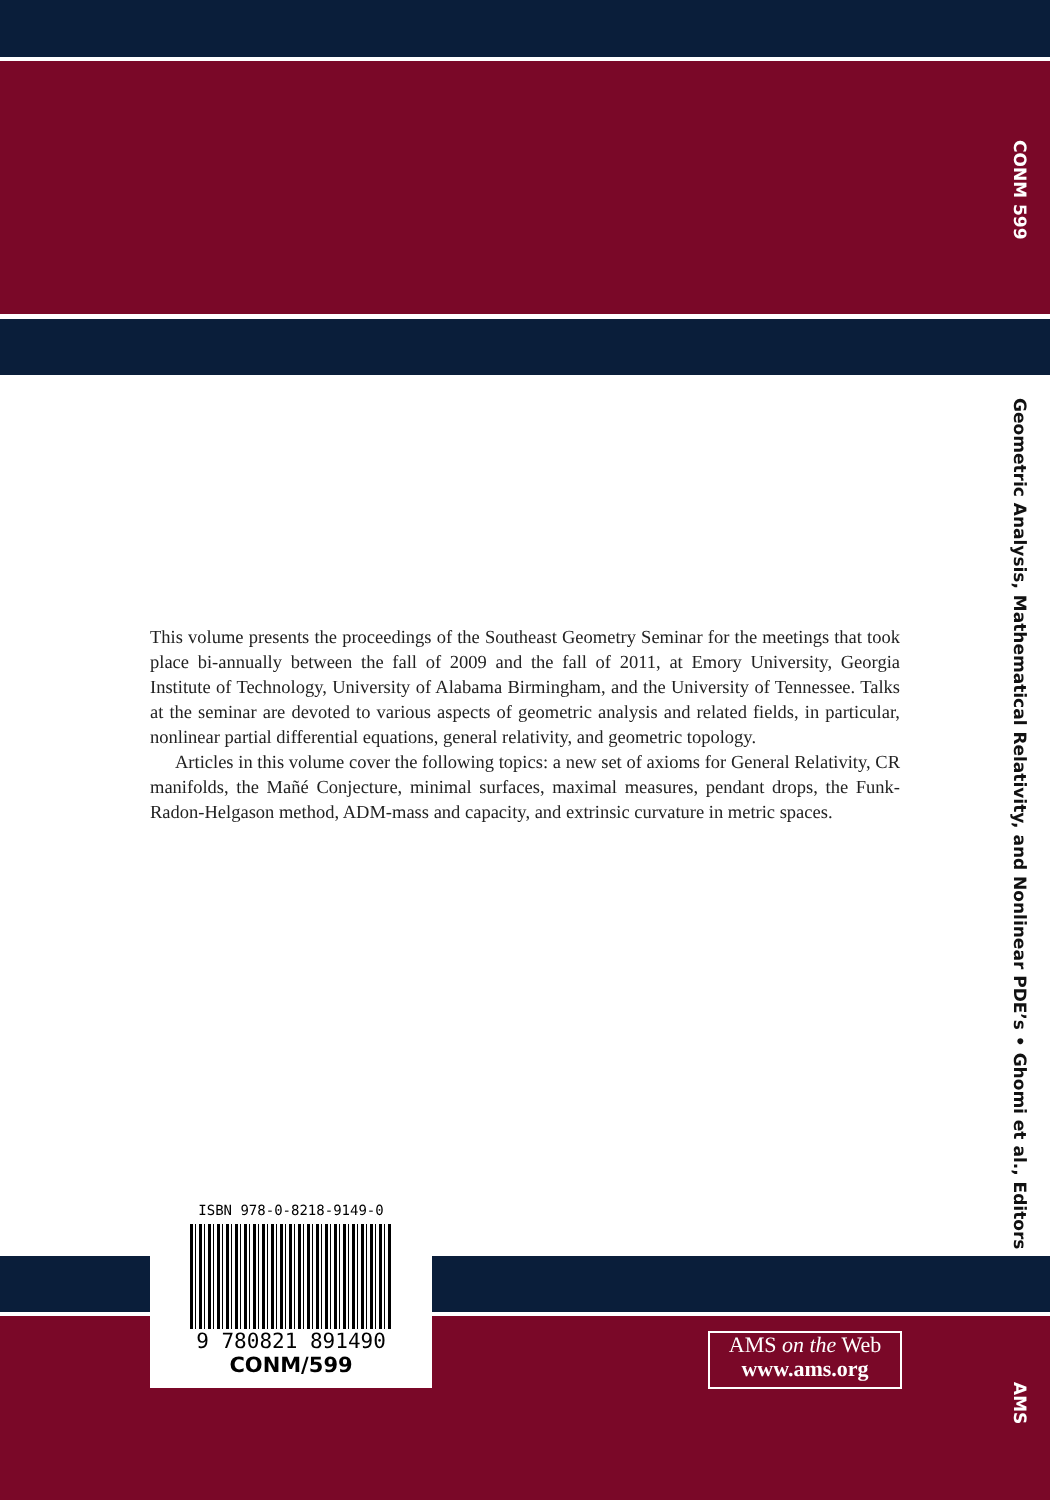CONM 599
Geometric Analysis, Mathematical Relativity, and Nonlinear PDE’s • Ghomi et al., Editors
This volume presents the proceedings of the Southeast Geometry Seminar for the meetings that took place bi-annually between the fall of 2009 and the fall of 2011, at Emory University, Georgia Institute of Technology, University of Alabama Birmingham, and the University of Tennessee. Talks at the seminar are devoted to various aspects of geometric analysis and related fields, in particular, nonlinear partial differential equations, general relativity, and geometric topology.
Articles in this volume cover the following topics: a new set of axioms for General Relativity, CR manifolds, the Mañé Conjecture, minimal surfaces, maximal measures, pendant drops, the Funk-Radon-Helgason method, ADM-mass and capacity, and extrinsic curvature in metric spaces.
ISBN 978-0-8218-9149-0
9 780821 891490
CONM/599
AMS on the Web
www.ams.org
AMS